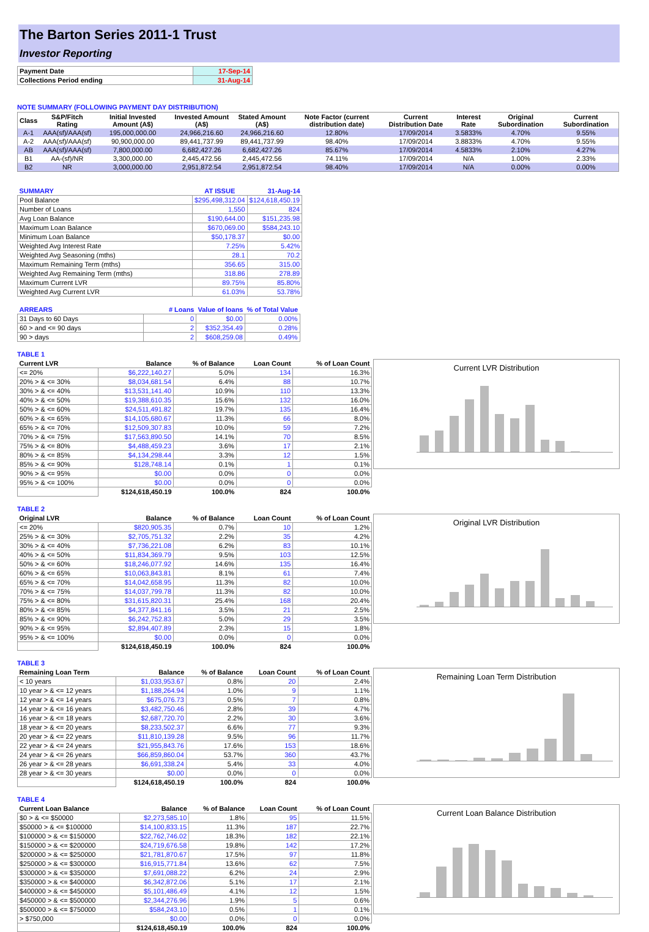The Barton Series 2011-1 Trust
Investor Reporting
| Payment Date | 17-Sep-14 |
| Collections Period ending | 31-Aug-14 |
NOTE SUMMARY (FOLLOWING PAYMENT DAY DISTRIBUTION)
| Class | S&P/Fitch Rating | Initial Invested Amount (A$) | Invested Amount (A$) | Stated Amount (A$) | Note Factor (current distribution date) | Current Distribution Date | Interest Rate | Original Subordination | Current Subordination |
| --- | --- | --- | --- | --- | --- | --- | --- | --- | --- |
| A-1 | AAA(sf)/AAA(sf) | 195,000,000.00 | 24,966,216.60 | 24,966,216.60 | 12.80% | 17/09/2014 | 3.5833% | 4.70% | 9.55% |
| A-2 | AAA(sf)/AAA(sf) | 90,900,000.00 | 89,441,737.99 | 89,441,737.99 | 98.40% | 17/09/2014 | 3.8833% | 4.70% | 9.55% |
| AB | AAA(sf)/AAA(sf) | 7,800,000.00 | 6,682,427.26 | 6,682,427.26 | 85.67% | 17/09/2014 | 4.5833% | 2.10% | 4.27% |
| B1 | AA-(sf)/NR | 3,300,000.00 | 2,445,472.56 | 2,445,472.56 | 74.11% | 17/09/2014 | N/A | 1.00% | 2.33% |
| B2 | NR | 3,000,000.00 | 2,951,872.54 | 2,951,872.54 | 98.40% | 17/09/2014 | N/A | 0.00% | 0.00% |
| SUMMARY | AT ISSUE | 31-Aug-14 |
| --- | --- | --- |
| Pool Balance | $295,498,312.04 | $124,618,450.19 |
| Number of Loans | 1,550 | 824 |
| Avg Loan Balance | $190,644.00 | $151,235.98 |
| Maximum Loan Balance | $670,069.00 | $584,243.10 |
| Minimum Loan Balance | $50,178.37 | $0.00 |
| Weighted Avg Interest Rate | 7.25% | 5.42% |
| Weighted Avg Seasoning (mths) | 28.1 | 70.2 |
| Maximum Remaining Term (mths) | 356.65 | 315.00 |
| Weighted Avg Remaining Term (mths) | 318.86 | 278.89 |
| Maximum Current LVR | 89.75% | 85.80% |
| Weighted Avg Current LVR | 61.03% | 53.78% |
| ARREARS | # Loans | Value of loans | % of Total Value |
| --- | --- | --- | --- |
| 31 Days to 60 Days | 0 | $0.00 | 0.00% |
| 60 > and <= 90 days | 2 | $352,354.49 | 0.28% |
| 90 > days | 2 | $608,259.08 | 0.49% |
TABLE 1
| Current LVR | Balance | % of Balance | Loan Count | % of Loan Count |
| --- | --- | --- | --- | --- |
| <= 20% | $6,222,140.27 | 5.0% | 134 | 16.3% |
| 20% > & <= 30% | $8,034,681.54 | 6.4% | 88 | 10.7% |
| 30% > & <= 40% | $13,531,141.40 | 10.9% | 110 | 13.3% |
| 40% > & <= 50% | $19,388,610.35 | 15.6% | 132 | 16.0% |
| 50% > & <= 60% | $24,511,491.82 | 19.7% | 135 | 16.4% |
| 60% > & <= 65% | $14,105,680.67 | 11.3% | 66 | 8.0% |
| 65% > & <= 70% | $12,509,307.83 | 10.0% | 59 | 7.2% |
| 70% > & <= 75% | $17,563,890.50 | 14.1% | 70 | 8.5% |
| 75% > & <= 80% | $4,488,459.23 | 3.6% | 17 | 2.1% |
| 80% > & <= 85% | $4,134,298.44 | 3.3% | 12 | 1.5% |
| 85% > & <= 90% | $128,748.14 | 0.1% | 1 | 0.1% |
| 90% > & <= 95% | $0.00 | 0.0% | 0 | 0.0% |
| 95% > & <= 100% | $0.00 | 0.0% | 0 | 0.0% |
| | $124,618,450.19 | 100.0% | 824 | 100.0% |
Current LVR Distribution
TABLE 2
| Original LVR | Balance | % of Balance | Loan Count | % of Loan Count |
| --- | --- | --- | --- | --- |
| <= 20% | $820,905.35 | 0.7% | 10 | 1.2% |
| 25% > & <= 30% | $2,705,751.32 | 2.2% | 35 | 4.2% |
| 30% > & <= 40% | $7,736,221.08 | 6.2% | 83 | 10.1% |
| 40% > & <= 50% | $11,834,369.79 | 9.5% | 103 | 12.5% |
| 50% > & <= 60% | $18,246,077.92 | 14.6% | 135 | 16.4% |
| 60% > & <= 65% | $10,063,843.81 | 8.1% | 61 | 7.4% |
| 65% > & <= 70% | $14,042,658.95 | 11.3% | 82 | 10.0% |
| 70% > & <= 75% | $14,037,799.78 | 11.3% | 82 | 10.0% |
| 75% > & <= 80% | $31,615,820.31 | 25.4% | 168 | 20.4% |
| 80% > & <= 85% | $4,377,841.16 | 3.5% | 21 | 2.5% |
| 85% > & <= 90% | $6,242,752.83 | 5.0% | 29 | 3.5% |
| 90% > & <= 95% | $2,894,407.89 | 2.3% | 15 | 1.8% |
| 95% > & <= 100% | $0.00 | 0.0% | 0 | 0.0% |
| | $124,618,450.19 | 100.0% | 824 | 100.0% |
Original LVR Distribution
TABLE 3
| Remaining Loan Term | Balance | % of Balance | Loan Count | % of Loan Count |
| --- | --- | --- | --- | --- |
| < 10 years | $1,033,953.67 | 0.8% | 20 | 2.4% |
| 10 year > & <= 12 years | $1,188,264.94 | 1.0% | 9 | 1.1% |
| 12 year > & <= 14 years | $675,076.73 | 0.5% | 7 | 0.8% |
| 14 year > & <= 16 years | $3,482,750.46 | 2.8% | 39 | 4.7% |
| 16 year > & <= 18 years | $2,687,720.70 | 2.2% | 30 | 3.6% |
| 18 year > & <= 20 years | $8,233,502.37 | 6.6% | 77 | 9.3% |
| 20 year > & <= 22 years | $11,810,139.28 | 9.5% | 96 | 11.7% |
| 22 year > & <= 24 years | $21,955,843.76 | 17.6% | 153 | 18.6% |
| 24 year > & <= 26 years | $66,859,860.04 | 53.7% | 360 | 43.7% |
| 26 year > & <= 28 years | $6,691,338.24 | 5.4% | 33 | 4.0% |
| 28 year > & <= 30 years | $0.00 | 0.0% | 0 | 0.0% |
| | $124,618,450.19 | 100.0% | 824 | 100.0% |
Remaining Loan Term Distribution
TABLE 4
| Current Loan Balance | Balance | % of Balance | Loan Count | % of Loan Count |
| --- | --- | --- | --- | --- |
| $0 > & <= $50000 | $2,273,585.10 | 1.8% | 95 | 11.5% |
| $50000 > & <= $100000 | $14,100,833.15 | 11.3% | 187 | 22.7% |
| $100000 > & <= $150000 | $22,762,746.02 | 18.3% | 182 | 22.1% |
| $150000 > & <= $200000 | $24,719,676.58 | 19.8% | 142 | 17.2% |
| $200000 > & <= $250000 | $21,781,870.67 | 17.5% | 97 | 11.8% |
| $250000 > & <= $300000 | $16,915,771.84 | 13.6% | 62 | 7.5% |
| $300000 > & <= $350000 | $7,691,088.22 | 6.2% | 24 | 2.9% |
| $350000 > & <= $400000 | $6,342,872.06 | 5.1% | 17 | 2.1% |
| $400000 > & <= $450000 | $5,101,486.49 | 4.1% | 12 | 1.5% |
| $450000 > & <= $500000 | $2,344,276.96 | 1.9% | 5 | 0.6% |
| $500000 > & <= $750000 | $584,243.10 | 0.5% | 1 | 0.1% |
| > $750,000 | $0.00 | 0.0% | 0 | 0.0% |
| | $124,618,450.19 | 100.0% | 824 | 100.0% |
Current Loan Balance Distribution